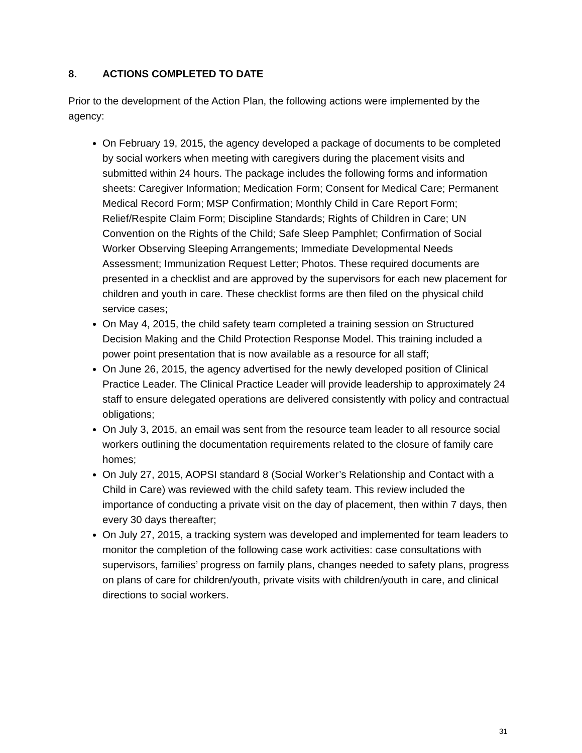8. ACTIONS COMPLETED TO DATE
Prior to the development of the Action Plan, the following actions were implemented by the agency:
On February 19, 2015, the agency developed a package of documents to be completed by social workers when meeting with caregivers during the placement visits and submitted within 24 hours. The package includes the following forms and information sheets: Caregiver Information; Medication Form; Consent for Medical Care; Permanent Medical Record Form; MSP Confirmation; Monthly Child in Care Report Form; Relief/Respite Claim Form; Discipline Standards; Rights of Children in Care; UN Convention on the Rights of the Child; Safe Sleep Pamphlet; Confirmation of Social Worker Observing Sleeping Arrangements; Immediate Developmental Needs Assessment; Immunization Request Letter; Photos. These required documents are presented in a checklist and are approved by the supervisors for each new placement for children and youth in care. These checklist forms are then filed on the physical child service cases;
On May 4, 2015, the child safety team completed a training session on Structured Decision Making and the Child Protection Response Model. This training included a power point presentation that is now available as a resource for all staff;
On June 26, 2015, the agency advertised for the newly developed position of Clinical Practice Leader. The Clinical Practice Leader will provide leadership to approximately 24 staff to ensure delegated operations are delivered consistently with policy and contractual obligations;
On July 3, 2015, an email was sent from the resource team leader to all resource social workers outlining the documentation requirements related to the closure of family care homes;
On July 27, 2015, AOPSI standard 8 (Social Worker’s Relationship and Contact with a Child in Care) was reviewed with the child safety team. This review included the importance of conducting a private visit on the day of placement, then within 7 days, then every 30 days thereafter;
On July 27, 2015, a tracking system was developed and implemented for team leaders to monitor the completion of the following case work activities: case consultations with supervisors, families’ progress on family plans, changes needed to safety plans, progress on plans of care for children/youth, private visits with children/youth in care, and clinical directions to social workers.
31